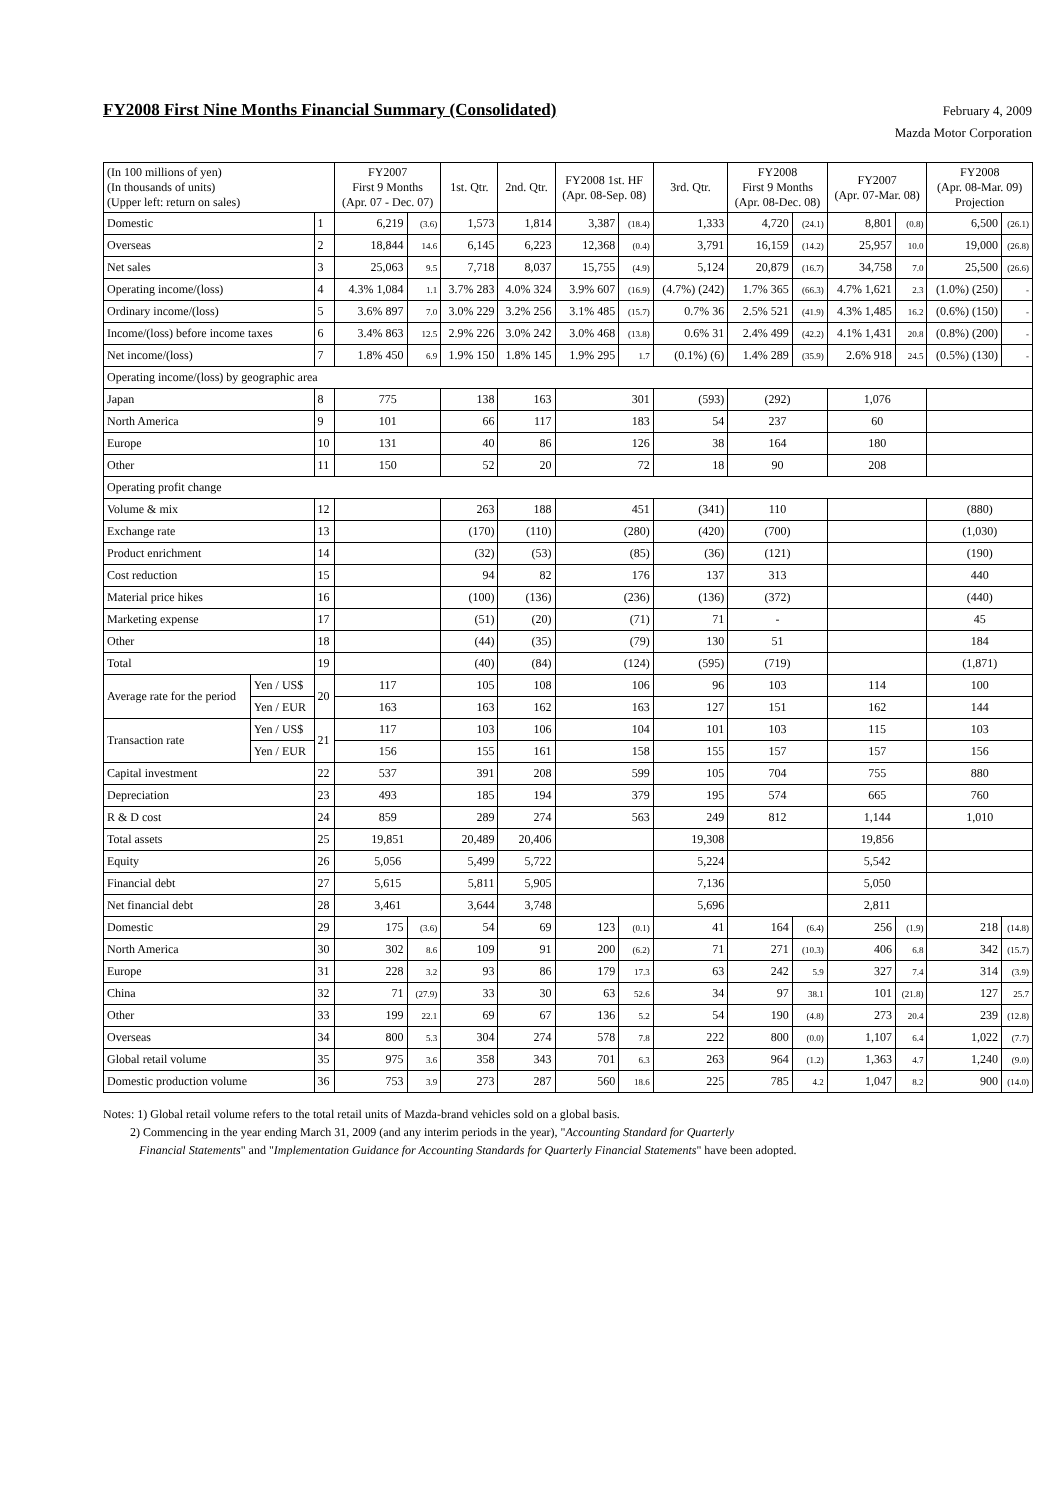FY2008 First Nine Months Financial Summary (Consolidated)
February 4, 2009
Mazda Motor Corporation
| (In 100 millions of yen) (In thousands of units) (Upper left: return on sales) | | | FY2007 First 9 Months (Apr. 07 - Dec. 07) | | 1st. Qtr. | 2nd. Qtr. | FY2008 1st. HF (Apr. 08-Sep. 08) | | 3rd. Qtr. | FY2008 First 9 Months (Apr. 08-Dec. 08) | | FY2007 (Apr. 07-Mar. 08) | | FY2008 (Apr. 08-Mar. 09) Projection | |
| --- | --- | --- | --- | --- | --- | --- | --- | --- | --- | --- | --- | --- | --- | --- | --- |
| Domestic | | 1 | 6,219 | (3.6) | 1,573 | 1,814 | 3,387 | (18.4) | 1,333 | 4,720 | (24.1) | 8,801 | (0.8) | 6,500 | (26.1) |
| Overseas | | 2 | 18,844 | 14.6 | 6,145 | 6,223 | 12,368 | (0.4) | 3,791 | 16,159 | (14.2) | 25,957 | 10.0 | 19,000 | (26.8) |
| Net sales | | 3 | 25,063 | 9.5 | 7,718 | 8,037 | 15,755 | (4.9) | 5,124 | 20,879 | (16.7) | 34,758 | 7.0 | 25,500 | (26.6) |
| Operating income/(loss) | | 4 | 4.3% 1,084 | 1.1 | 3.7% 283 | 4.0% 324 | 3.9% 607 | (16.9) | (4.7%) (242) | 1.7% 365 | (66.3) | 4.7% 1,621 | 2.3 | (1.0%) (250) | - |
| Ordinary income/(loss) | | 5 | 3.6% 897 | 7.0 | 3.0% 229 | 3.2% 256 | 3.1% 485 | (15.7) | 0.7% 36 | 2.5% 521 | (41.9) | 4.3% 1,485 | 16.2 | (0.6%) (150) | - |
| Income/(loss) before income taxes | | 6 | 3.4% 863 | 12.5 | 2.9% 226 | 3.0% 242 | 3.0% 468 | (13.8) | 0.6% 31 | 2.4% 499 | (42.2) | 4.1% 1,431 | 20.8 | (0.8%) (200) | - |
| Net income/(loss) | | 7 | 1.8% 450 | 6.9 | 1.9% 150 | 1.8% 145 | 1.9% 295 | 1.7 | (0.1%) (6) | 1.4% 289 | (35.9) | 2.6% 918 | 24.5 | (0.5%) (130) | - |
| Operating income/(loss) by geographic area | | | | | | | | | | | | | | | |
| Japan | | 8 | 775 | | 138 | 163 | 301 | | (593) | (292) | | 1,076 | | | |
| North America | | 9 | 101 | | 66 | 117 | 183 | | 54 | 237 | | 60 | | | |
| Europe | | 10 | 131 | | 40 | 86 | 126 | | 38 | 164 | | 180 | | | |
| Other | | 11 | 150 | | 52 | 20 | 72 | | 18 | 90 | | 208 | | | |
| Operating profit change | | | | | | | | | | | | | | | |
| Volume & mix | | 12 | | | 263 | 188 | 451 | | (341) | 110 | | | | (880) | |
| Exchange rate | | 13 | | | (170) | (110) | (280) | | (420) | (700) | | | | (1,030) | |
| Product enrichment | | 14 | | | (32) | (53) | (85) | | (36) | (121) | | | | (190) | |
| Cost reduction | | 15 | | | 94 | 82 | 176 | | 137 | 313 | | | | 440 | |
| Material price hikes | | 16 | | | (100) | (136) | (236) | | (136) | (372) | | | | (440) | |
| Marketing expense | | 17 | | | (51) | (20) | (71) | | 71 | - | | | | 45 | |
| Other | | 18 | | | (44) | (35) | (79) | | 130 | 51 | | | | 184 | |
| Total | | 19 | | | (40) | (84) | (124) | | (595) | (719) | | | | (1,871) | |
| Average rate for the period | Yen / US$ | 20 | 117 | | 105 | 108 | 106 | | 96 | 103 | | 114 | | 100 | |
| | Yen / EUR | | 163 | | 163 | 162 | 163 | | 127 | 151 | | 162 | | 144 | |
| Transaction rate | Yen / US$ | 21 | 117 | | 103 | 106 | 104 | | 101 | 103 | | 115 | | 103 | |
| | Yen / EUR | | 156 | | 155 | 161 | 158 | | 155 | 157 | | 157 | | 156 | |
| Capital investment | | 22 | 537 | | 391 | 208 | 599 | | 105 | 704 | | 755 | | 880 | |
| Depreciation | | 23 | 493 | | 185 | 194 | 379 | | 195 | 574 | | 665 | | 760 | |
| R & D cost | | 24 | 859 | | 289 | 274 | 563 | | 249 | 812 | | 1,144 | | 1,010 | |
| Total assets | | 25 | 19,851 | | 20,489 | 20,406 | | | 19,308 | | | 19,856 | | | |
| Equity | | 26 | 5,056 | | 5,499 | 5,722 | | | 5,224 | | | 5,542 | | | |
| Financial debt | | 27 | 5,615 | | 5,811 | 5,905 | | | 7,136 | | | 5,050 | | | |
| Net financial debt | | 28 | 3,461 | | 3,644 | 3,748 | | | 5,696 | | | 2,811 | | | |
| Domestic | | 29 | 175 | (3.6) | 54 | 69 | 123 | (0.1) | 41 | 164 | (6.4) | 256 | (1.9) | 218 | (14.8) |
| North America | | 30 | 302 | 8.6 | 109 | 91 | 200 | (6.2) | 71 | 271 | (10.3) | 406 | 6.8 | 342 | (15.7) |
| Europe | | 31 | 228 | 3.2 | 93 | 86 | 179 | 17.3 | 63 | 242 | 5.9 | 327 | 7.4 | 314 | (3.9) |
| China | | 32 | 71 | (27.9) | 33 | 30 | 63 | 52.6 | 34 | 97 | 38.1 | 101 | (21.8) | 127 | 25.7 |
| Other | | 33 | 199 | 22.1 | 69 | 67 | 136 | 5.2 | 54 | 190 | (4.8) | 273 | 20.4 | 239 | (12.8) |
| Overseas | | 34 | 800 | 5.3 | 304 | 274 | 578 | 7.8 | 222 | 800 | (0.0) | 1,107 | 6.4 | 1,022 | (7.7) |
| Global retail volume | | 35 | 975 | 3.6 | 358 | 343 | 701 | 6.3 | 263 | 964 | (1.2) | 1,363 | 4.7 | 1,240 | (9.0) |
| Domestic production volume | | 36 | 753 | 3.9 | 273 | 287 | 560 | 18.6 | 225 | 785 | 4.2 | 1,047 | 8.2 | 900 | (14.0) |
Notes: 1) Global retail volume refers to the total retail units of Mazda-brand vehicles sold on a global basis.
2) Commencing in the year ending March 31, 2009 (and any interim periods in the year), "Accounting Standard for Quarterly
Financial Statements" and "Implementation Guidance for Accounting Standards for Quarterly Financial Statements" have been adopted.